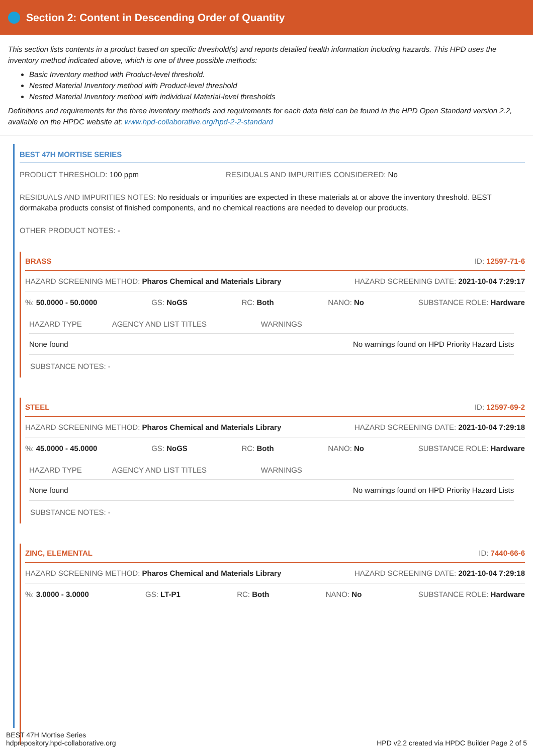Section 2: Content in Descending Order of Quantity
This section lists contents in a product based on specific threshold(s) and reports detailed health information including hazards. This HPD uses the inventory method indicated above, which is one of three possible methods:
Basic Inventory method with Product-level threshold.
Nested Material Inventory method with Product-level threshold
Nested Material Inventory method with individual Material-level thresholds
Definitions and requirements for the three inventory methods and requirements for each data field can be found in the HPD Open Standard version 2.2, available on the HPDC website at: www.hpd-collaborative.org/hpd-2-2-standard
BEST 47H MORTISE SERIES
PRODUCT THRESHOLD: 100 ppm RESIDUALS AND IMPURITIES CONSIDERED: No
RESIDUALS AND IMPURITIES NOTES: No residuals or impurities are expected in these materials at or above the inventory threshold. BEST dormakaba products consist of finished components, and no chemical reactions are needed to develop our products.
OTHER PRODUCT NOTES: -
BRASS ID: 12597-71-6
HAZARD SCREENING METHOD: Pharos Chemical and Materials Library HAZARD SCREENING DATE: 2021-10-04 7:29:17
%: 50.0000 - 50.0000 GS: NoGS RC: Both NANO: No SUBSTANCE ROLE: Hardware
| HAZARD TYPE | AGENCY AND LIST TITLES | WARNINGS |
| --- | --- | --- |
| None found | | No warnings found on HPD Priority Hazard Lists |
SUBSTANCE NOTES: -
STEEL ID: 12597-69-2
HAZARD SCREENING METHOD: Pharos Chemical and Materials Library HAZARD SCREENING DATE: 2021-10-04 7:29:18
%: 45.0000 - 45.0000 GS: NoGS RC: Both NANO: No SUBSTANCE ROLE: Hardware
| HAZARD TYPE | AGENCY AND LIST TITLES | WARNINGS |
| --- | --- | --- |
| None found | | No warnings found on HPD Priority Hazard Lists |
SUBSTANCE NOTES: -
ZINC, ELEMENTAL ID: 7440-66-6
HAZARD SCREENING METHOD: Pharos Chemical and Materials Library HAZARD SCREENING DATE: 2021-10-04 7:29:18
%: 3.0000 - 3.0000 GS: LT-P1 RC: Both NANO: No SUBSTANCE ROLE: Hardware
BEST 47H Mortise Series
hdprepository.hpd-collaborative.org
HPD v2.2 created via HPDC Builder Page 2 of 5